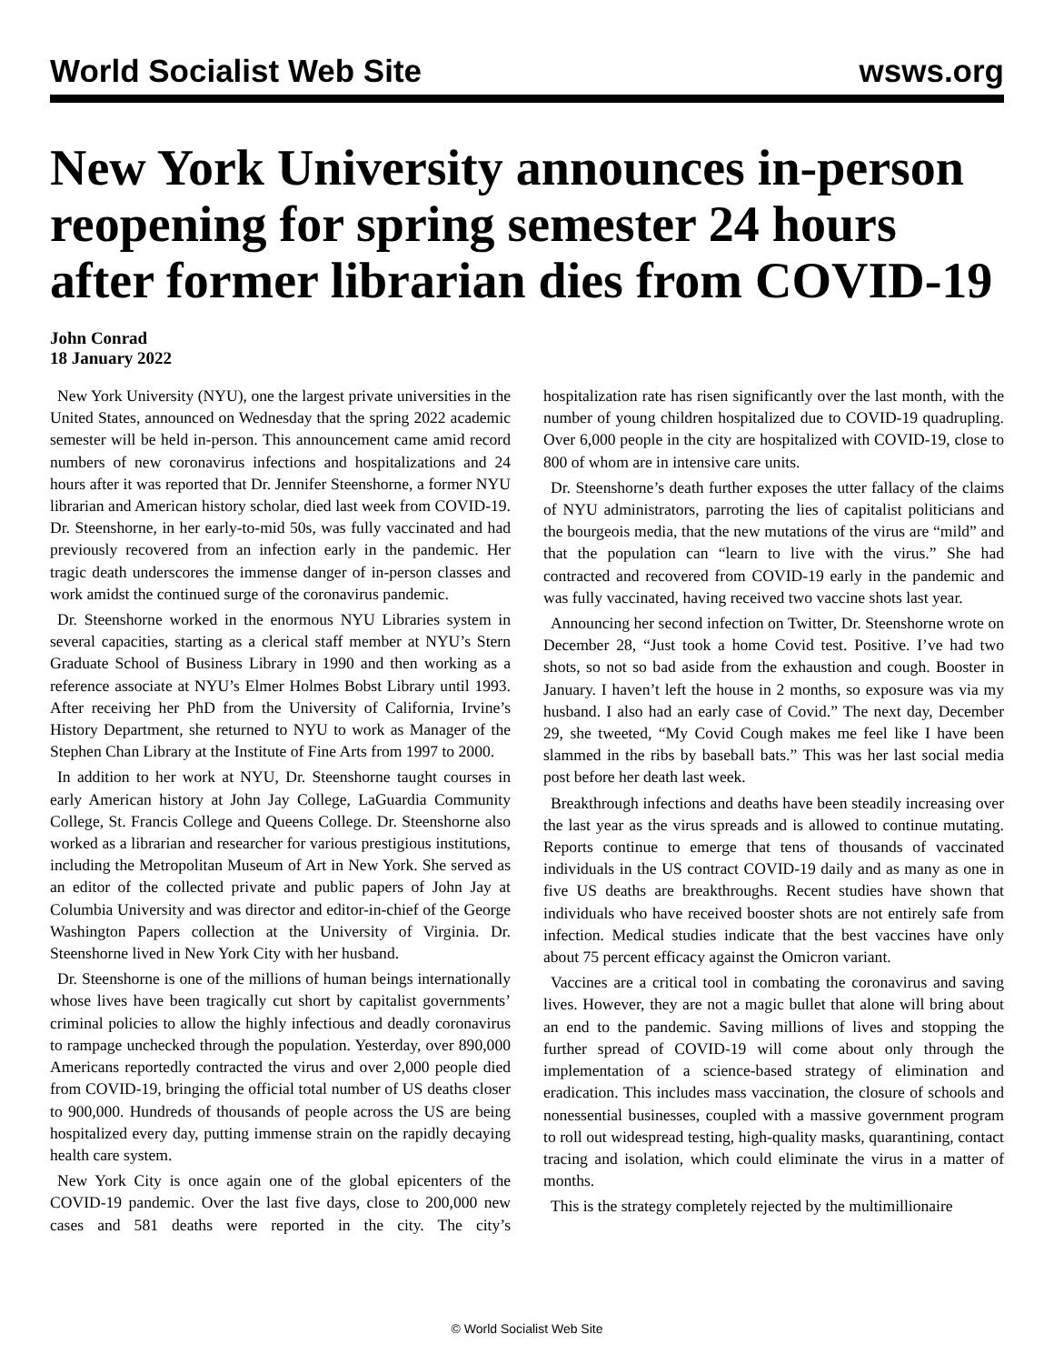World Socialist Web Site wsws.org
New York University announces in-person reopening for spring semester 24 hours after former librarian dies from COVID-19
John Conrad
18 January 2022
New York University (NYU), one the largest private universities in the United States, announced on Wednesday that the spring 2022 academic semester will be held in-person. This announcement came amid record numbers of new coronavirus infections and hospitalizations and 24 hours after it was reported that Dr. Jennifer Steenshorne, a former NYU librarian and American history scholar, died last week from COVID-19. Dr. Steenshorne, in her early-to-mid 50s, was fully vaccinated and had previously recovered from an infection early in the pandemic. Her tragic death underscores the immense danger of in-person classes and work amidst the continued surge of the coronavirus pandemic.
Dr. Steenshorne worked in the enormous NYU Libraries system in several capacities, starting as a clerical staff member at NYU’s Stern Graduate School of Business Library in 1990 and then working as a reference associate at NYU’s Elmer Holmes Bobst Library until 1993. After receiving her PhD from the University of California, Irvine’s History Department, she returned to NYU to work as Manager of the Stephen Chan Library at the Institute of Fine Arts from 1997 to 2000.
In addition to her work at NYU, Dr. Steenshorne taught courses in early American history at John Jay College, LaGuardia Community College, St. Francis College and Queens College. Dr. Steenshorne also worked as a librarian and researcher for various prestigious institutions, including the Metropolitan Museum of Art in New York. She served as an editor of the collected private and public papers of John Jay at Columbia University and was director and editor-in-chief of the George Washington Papers collection at the University of Virginia. Dr. Steenshorne lived in New York City with her husband.
Dr. Steenshorne is one of the millions of human beings internationally whose lives have been tragically cut short by capitalist governments’ criminal policies to allow the highly infectious and deadly coronavirus to rampage unchecked through the population. Yesterday, over 890,000 Americans reportedly contracted the virus and over 2,000 people died from COVID-19, bringing the official total number of US deaths closer to 900,000. Hundreds of thousands of people across the US are being hospitalized every day, putting immense strain on the rapidly decaying health care system.
New York City is once again one of the global epicenters of the COVID-19 pandemic. Over the last five days, close to 200,000 new cases and 581 deaths were reported in the city. The city’s hospitalization rate has risen significantly over the last month, with the number of young children hospitalized due to COVID-19 quadrupling. Over 6,000 people in the city are hospitalized with COVID-19, close to 800 of whom are in intensive care units.
Dr. Steenshorne’s death further exposes the utter fallacy of the claims of NYU administrators, parroting the lies of capitalist politicians and the bourgeois media, that the new mutations of the virus are “mild” and that the population can “learn to live with the virus.” She had contracted and recovered from COVID-19 early in the pandemic and was fully vaccinated, having received two vaccine shots last year.
Announcing her second infection on Twitter, Dr. Steenshorne wrote on December 28, “Just took a home Covid test. Positive. I’ve had two shots, so not so bad aside from the exhaustion and cough. Booster in January. I haven’t left the house in 2 months, so exposure was via my husband. I also had an early case of Covid.” The next day, December 29, she tweeted, “My Covid Cough makes me feel like I have been slammed in the ribs by baseball bats.” This was her last social media post before her death last week.
Breakthrough infections and deaths have been steadily increasing over the last year as the virus spreads and is allowed to continue mutating. Reports continue to emerge that tens of thousands of vaccinated individuals in the US contract COVID-19 daily and as many as one in five US deaths are breakthroughs. Recent studies have shown that individuals who have received booster shots are not entirely safe from infection. Medical studies indicate that the best vaccines have only about 75 percent efficacy against the Omicron variant.
Vaccines are a critical tool in combating the coronavirus and saving lives. However, they are not a magic bullet that alone will bring about an end to the pandemic. Saving millions of lives and stopping the further spread of COVID-19 will come about only through the implementation of a science-based strategy of elimination and eradication. This includes mass vaccination, the closure of schools and nonessential businesses, coupled with a massive government program to roll out widespread testing, high-quality masks, quarantining, contact tracing and isolation, which could eliminate the virus in a matter of months.
This is the strategy completely rejected by the multimillionaire
© World Socialist Web Site